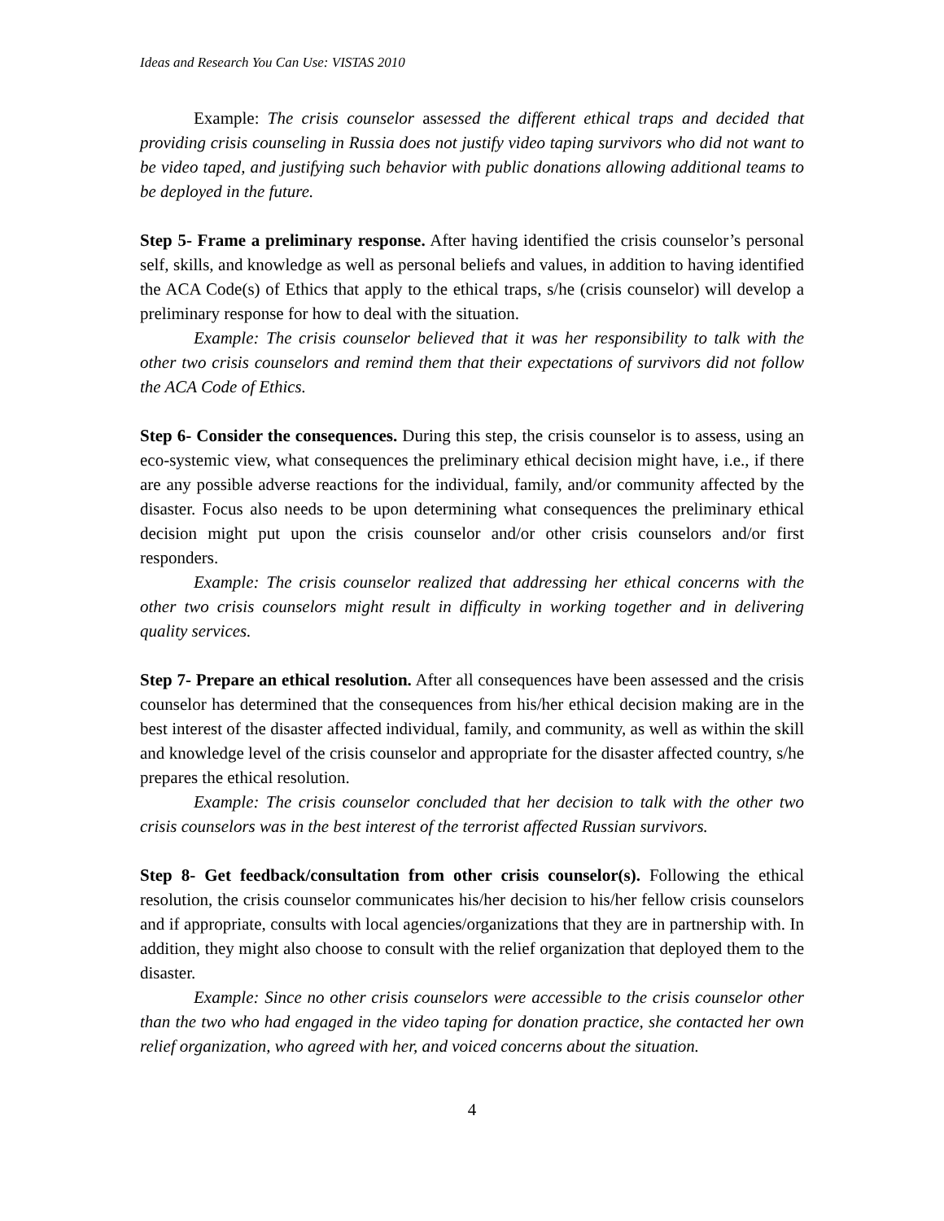Ideas and Research You Can Use: VISTAS 2010
Example: The crisis counselor assessed the different ethical traps and decided that providing crisis counseling in Russia does not justify video taping survivors who did not want to be video taped, and justifying such behavior with public donations allowing additional teams to be deployed in the future.
Step 5- Frame a preliminary response. After having identified the crisis counselor’s personal self, skills, and knowledge as well as personal beliefs and values, in addition to having identified the ACA Code(s) of Ethics that apply to the ethical traps, s/he (crisis counselor) will develop a preliminary response for how to deal with the situation.
Example: The crisis counselor believed that it was her responsibility to talk with the other two crisis counselors and remind them that their expectations of survivors did not follow the ACA Code of Ethics.
Step 6- Consider the consequences. During this step, the crisis counselor is to assess, using an eco-systemic view, what consequences the preliminary ethical decision might have, i.e., if there are any possible adverse reactions for the individual, family, and/or community affected by the disaster. Focus also needs to be upon determining what consequences the preliminary ethical decision might put upon the crisis counselor and/or other crisis counselors and/or first responders.
Example: The crisis counselor realized that addressing her ethical concerns with the other two crisis counselors might result in difficulty in working together and in delivering quality services.
Step 7- Prepare an ethical resolution. After all consequences have been assessed and the crisis counselor has determined that the consequences from his/her ethical decision making are in the best interest of the disaster affected individual, family, and community, as well as within the skill and knowledge level of the crisis counselor and appropriate for the disaster affected country, s/he prepares the ethical resolution.
Example: The crisis counselor concluded that her decision to talk with the other two crisis counselors was in the best interest of the terrorist affected Russian survivors.
Step 8- Get feedback/consultation from other crisis counselor(s). Following the ethical resolution, the crisis counselor communicates his/her decision to his/her fellow crisis counselors and if appropriate, consults with local agencies/organizations that they are in partnership with. In addition, they might also choose to consult with the relief organization that deployed them to the disaster.
Example: Since no other crisis counselors were accessible to the crisis counselor other than the two who had engaged in the video taping for donation practice, she contacted her own relief organization, who agreed with her, and voiced concerns about the situation.
4